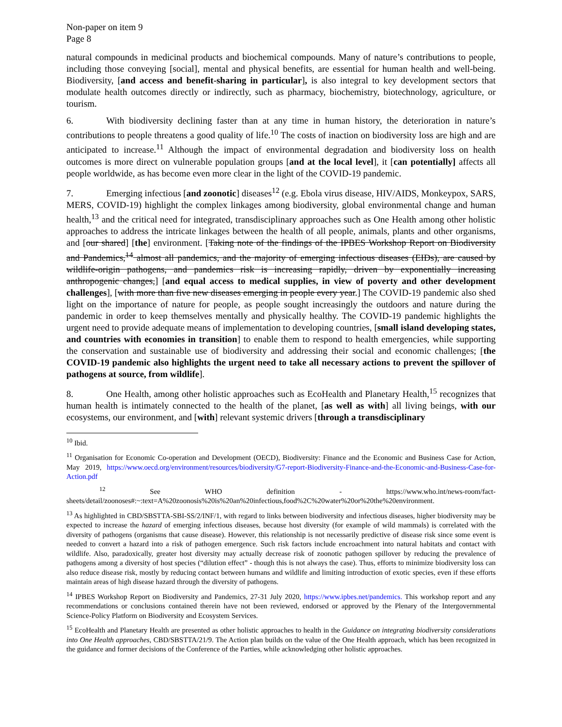Non-paper on item 9
Page 8
natural compounds in medicinal products and biochemical compounds. Many of nature’s contributions to people, including those conveying [social], mental and physical benefits, are essential for human health and well-being. Biodiversity, [and access and benefit-sharing in particular], is also integral to key development sectors that modulate health outcomes directly or indirectly, such as pharmacy, biochemistry, biotechnology, agriculture, or tourism.
6. With biodiversity declining faster than at any time in human history, the deterioration in nature’s contributions to people threatens a good quality of life.<sup>10</sup> The costs of inaction on biodiversity loss are high and are anticipated to increase.<sup>11</sup> Although the impact of environmental degradation and biodiversity loss on health outcomes is more direct on vulnerable population groups [and at the local level], it [can potentially] affects all people worldwide, as has become even more clear in the light of the COVID-19 pandemic.
7. Emerging infectious [and zoonotic] diseases<sup>12</sup> (e.g. Ebola virus disease, HIV/AIDS, Monkeypox, SARS, MERS, COVID-19) highlight the complex linkages among biodiversity, global environmental change and human health,<sup>13</sup> and the critical need for integrated, transdisciplinary approaches such as One Health among other holistic approaches to address the intricate linkages between the health of all people, animals, plants and other organisms, and [our shared] [the] environment. [Taking note of the findings of the IPBES Workshop Report on Biodiversity and Pandemics,<sup>14</sup> almost all pandemics, and the majority of emerging infectious diseases (EIDs), are caused by wildlife-origin pathogens, and pandemics risk is increasing rapidly, driven by exponentially increasing anthropogenic changes,] [and equal access to medical supplies, in view of poverty and other development challenges], [with more than five new diseases emerging in people every year.] The COVID-19 pandemic also shed light on the importance of nature for people, as people sought increasingly the outdoors and nature during the pandemic in order to keep themselves mentally and physically healthy. The COVID-19 pandemic highlights the urgent need to provide adequate means of implementation to developing countries, [small island developing states, and countries with economies in transition] to enable them to respond to health emergencies, while supporting the conservation and sustainable use of biodiversity and addressing their social and economic challenges; [the COVID-19 pandemic also highlights the urgent need to take all necessary actions to prevent the spillover of pathogens at source, from wildlife].
8. One Health, among other holistic approaches such as EcoHealth and Planetary Health,<sup>15</sup> recognizes that human health is intimately connected to the health of the planet, [as well as with] all living beings, with our ecosystems, our environment, and [with] relevant systemic drivers [through a transdisciplinary
<sup>10</sup> Ibid.
<sup>11</sup> Organisation for Economic Co-operation and Development (OECD), Biodiversity: Finance and the Economic and Business Case for Action, May 2019, https://www.oecd.org/environment/resources/biodiversity/G7-report-Biodiversity-Finance-and-the-Economic-and-Business-Case-for-Action.pdf
<sup>12</sup> See WHO definition - https://www.who.int/news-room/fact-sheets/detail/zoonoses#:~:text=A%20zoonosis%20is%20an%20infectious,food%2C%20water%20or%20the%20environment.
<sup>13</sup> As highlighted in CBD/SBSTTA-SBI-SS/2/INF/1, with regard to links between biodiversity and infectious diseases, higher biodiversity may be expected to increase the hazard of emerging infectious diseases, because host diversity (for example of wild mammals) is correlated with the diversity of pathogens (organisms that cause disease). However, this relationship is not necessarily predictive of disease risk since some event is needed to convert a hazard into a risk of pathogen emergence. Such risk factors include encroachment into natural habitats and contact with wildlife. Also, paradoxically, greater host diversity may actually decrease risk of zoonotic pathogen spillover by reducing the prevalence of pathogens among a diversity of host species (“dilution effect” - though this is not always the case). Thus, efforts to minimize biodiversity loss can also reduce disease risk, mostly by reducing contact between humans and wildlife and limiting introduction of exotic species, even if these efforts maintain areas of high disease hazard through the diversity of pathogens.
<sup>14</sup> IPBES Workshop Report on Biodiversity and Pandemics, 27-31 July 2020, https://www.ipbes.net/pandemics. This workshop report and any recommendations or conclusions contained therein have not been reviewed, endorsed or approved by the Plenary of the Intergovernmental Science-Policy Platform on Biodiversity and Ecosystem Services.
<sup>15</sup> EcoHealth and Planetary Health are presented as other holistic approaches to health in the Guidance on integrating biodiversity considerations into One Health approaches, CBD/SBSTTA/21/9. The Action plan builds on the value of the One Health approach, which has been recognized in the guidance and former decisions of the Conference of the Parties, while acknowledging other holistic approaches.